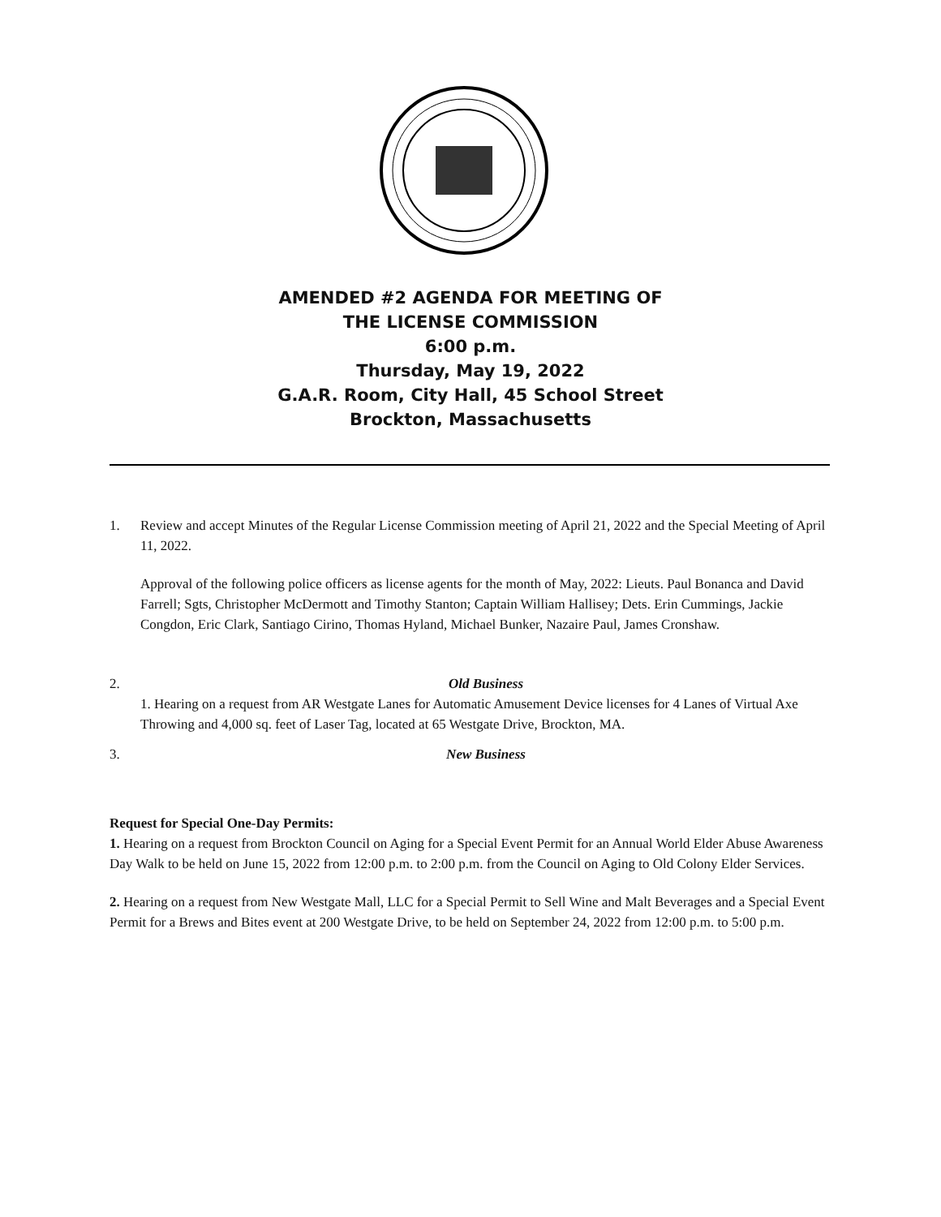AMENDED #2 AGENDA FOR MEETING OF
THE LICENSE COMMISSION
6:00 p.m.
Thursday, May 19, 2022
G.A.R. Room, City Hall, 45 School Street
Brockton, Massachusetts
1. Review and accept Minutes of the Regular License Commission meeting of April 21, 2022 and the Special Meeting of April 11, 2022.
Approval of the following police officers as license agents for the month of May, 2022: Lieuts. Paul Bonanca and David Farrell; Sgts, Christopher McDermott and Timothy Stanton; Captain William Hallisey; Dets. Erin Cummings, Jackie Congdon, Eric Clark, Santiago Cirino, Thomas Hyland, Michael Bunker, Nazaire Paul, James Cronshaw.
2. Old Business
1. Hearing on a request from AR Westgate Lanes for Automatic Amusement Device licenses for 4 Lanes of Virtual Axe Throwing and 4,000 sq. feet of Laser Tag, located at 65 Westgate Drive, Brockton, MA.
3. New Business
Request for Special One-Day Permits:
1. Hearing on a request from Brockton Council on Aging for a Special Event Permit for an Annual World Elder Abuse Awareness Day Walk to be held on June 15, 2022 from 12:00 p.m. to 2:00 p.m. from the Council on Aging to Old Colony Elder Services.
2. Hearing on a request from New Westgate Mall, LLC for a Special Permit to Sell Wine and Malt Beverages and a Special Event Permit for a Brews and Bites event at 200 Westgate Drive, to be held on September 24, 2022 from 12:00 p.m. to 5:00 p.m.